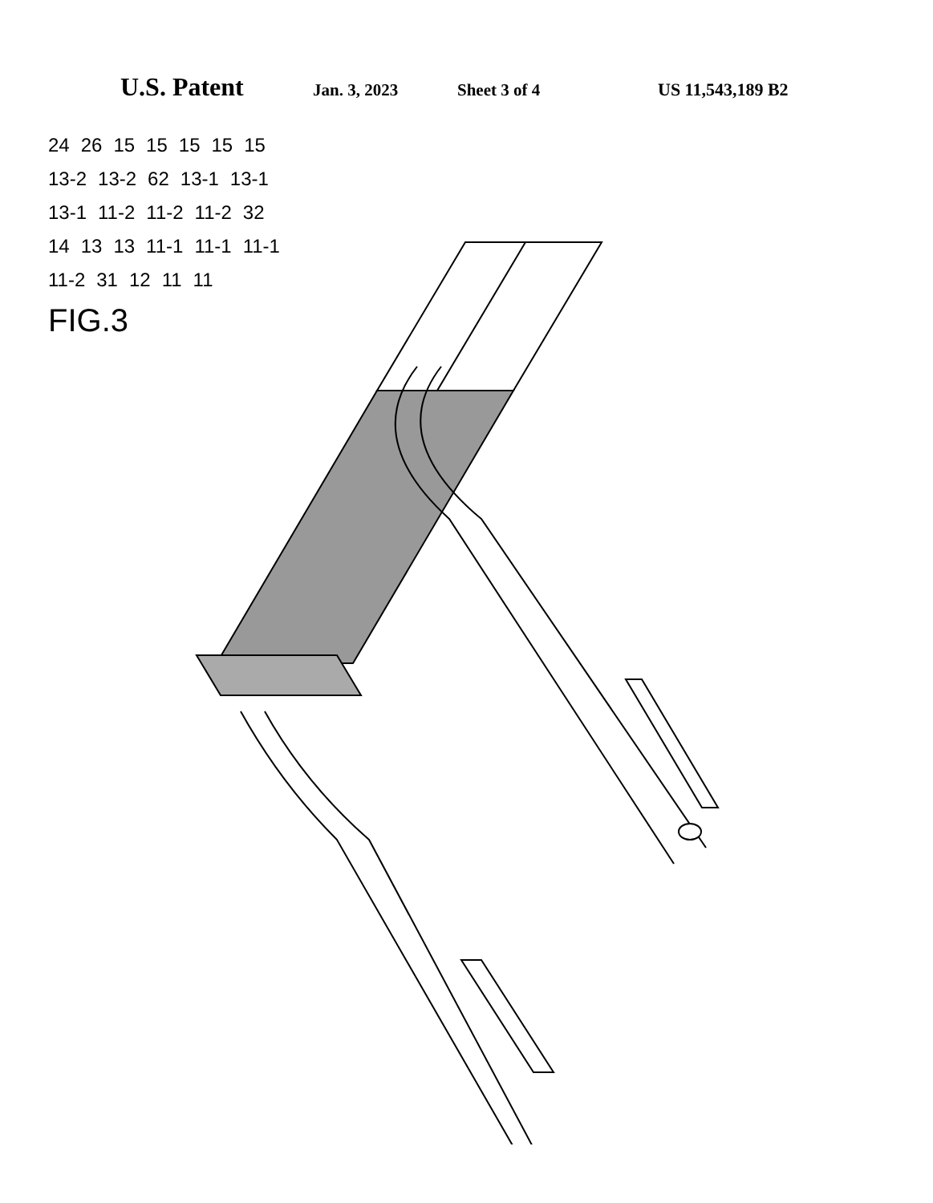U.S. Patent Jan. 3, 2023 Sheet 3 of 4 US 11,543,189 B2
24 26 15 15 15 15 15 13-2 13-2 62 13-1 13-1 13-1 11-2 11-2 11-2 32 14 13 13 11-1 11-1 11-1 11-2 31 12 11 11 FIG.3